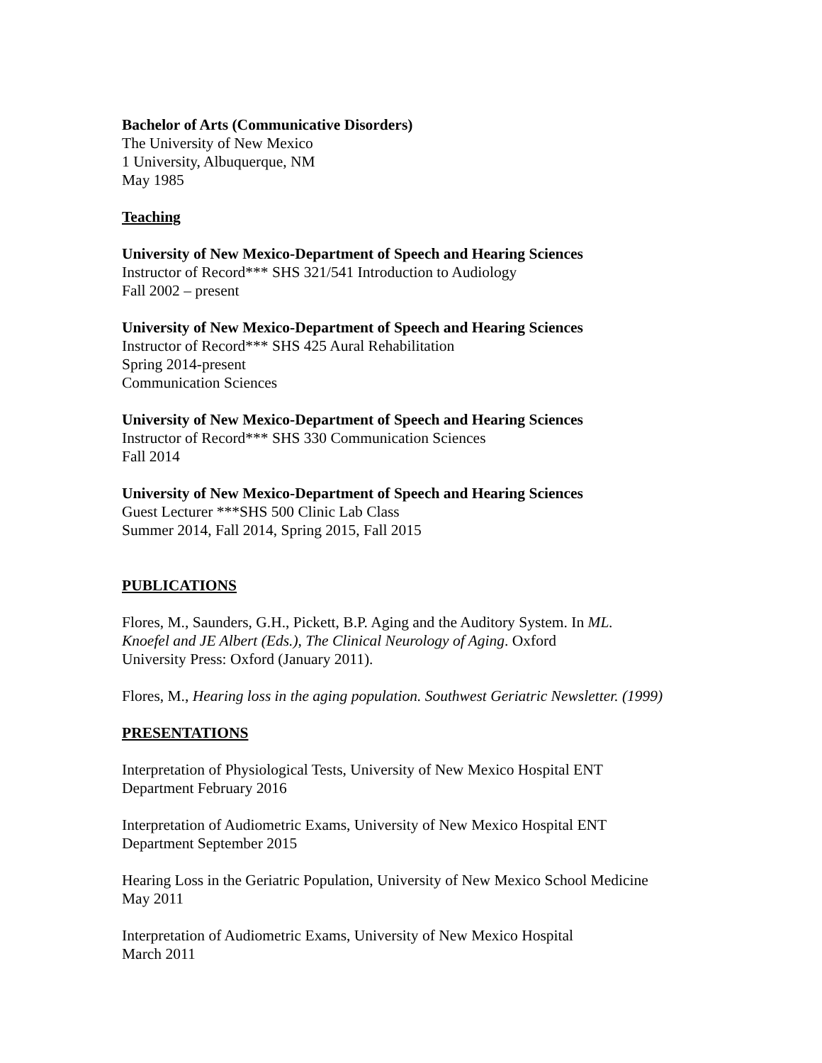Bachelor of Arts (Communicative Disorders)
The University of New Mexico
1 University, Albuquerque, NM
May 1985
Teaching
University of New Mexico-Department of Speech and Hearing Sciences
Instructor of Record*** SHS 321/541 Introduction to Audiology
Fall 2002 – present
University of New Mexico-Department of Speech and Hearing Sciences
Instructor of Record*** SHS 425 Aural Rehabilitation
Spring 2014-present
Communication Sciences
University of New Mexico-Department of Speech and Hearing Sciences
Instructor of Record*** SHS 330 Communication Sciences
Fall 2014
University of New Mexico-Department of Speech and Hearing Sciences
Guest Lecturer ***SHS 500 Clinic Lab Class
Summer 2014, Fall 2014, Spring 2015, Fall 2015
PUBLICATIONS
Flores, M., Saunders, G.H., Pickett, B.P. Aging and the Auditory System. In ML.
Knoefel and JE Albert (Eds.), The Clinical Neurology of Aging. Oxford
University Press: Oxford (January 2011).
Flores, M., Hearing loss in the aging population. Southwest Geriatric Newsletter. (1999)
PRESENTATIONS
Interpretation of Physiological Tests, University of New Mexico Hospital ENT
Department February 2016
Interpretation of Audiometric Exams, University of New Mexico Hospital ENT
Department September 2015
Hearing Loss in the Geriatric Population, University of New Mexico School Medicine
May 2011
Interpretation of Audiometric Exams, University of New Mexico Hospital
March 2011